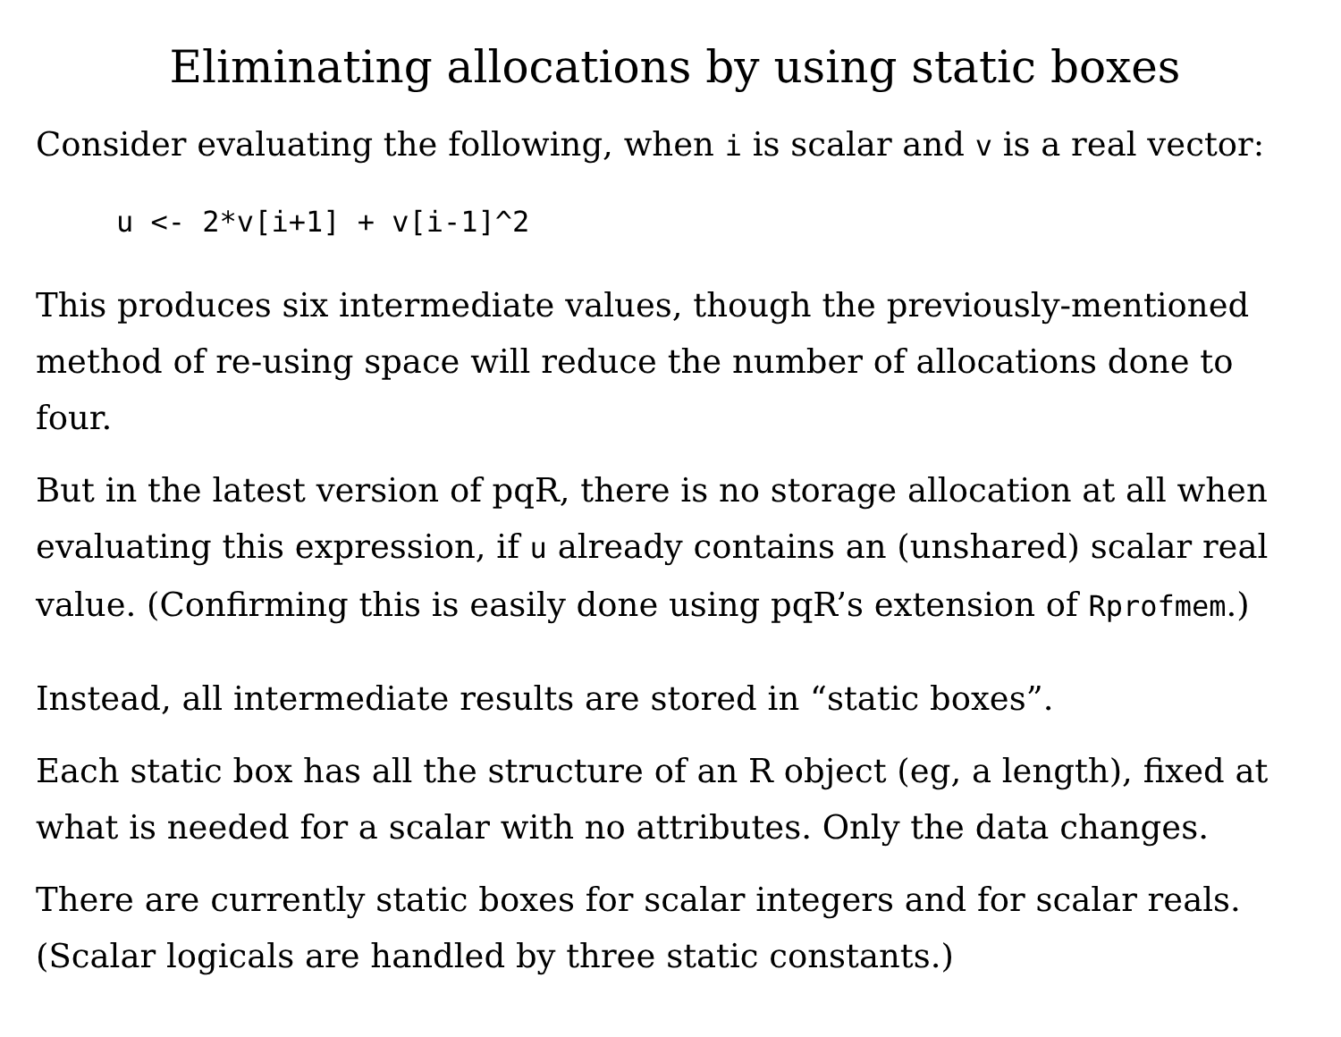Eliminating allocations by using static boxes
Consider evaluating the following, when i is scalar and v is a real vector:
u <- 2*v[i+1] + v[i-1]^2
This produces six intermediate values, though the previously-mentioned method of re-using space will reduce the number of allocations done to four.
But in the latest version of pqR, there is no storage allocation at all when evaluating this expression, if u already contains an (unshared) scalar real value. (Confirming this is easily done using pqR’s extension of Rprofmem.)
Instead, all intermediate results are stored in “static boxes”.
Each static box has all the structure of an R object (eg, a length), fixed at what is needed for a scalar with no attributes. Only the data changes.
There are currently static boxes for scalar integers and for scalar reals. (Scalar logicals are handled by three static constants.)